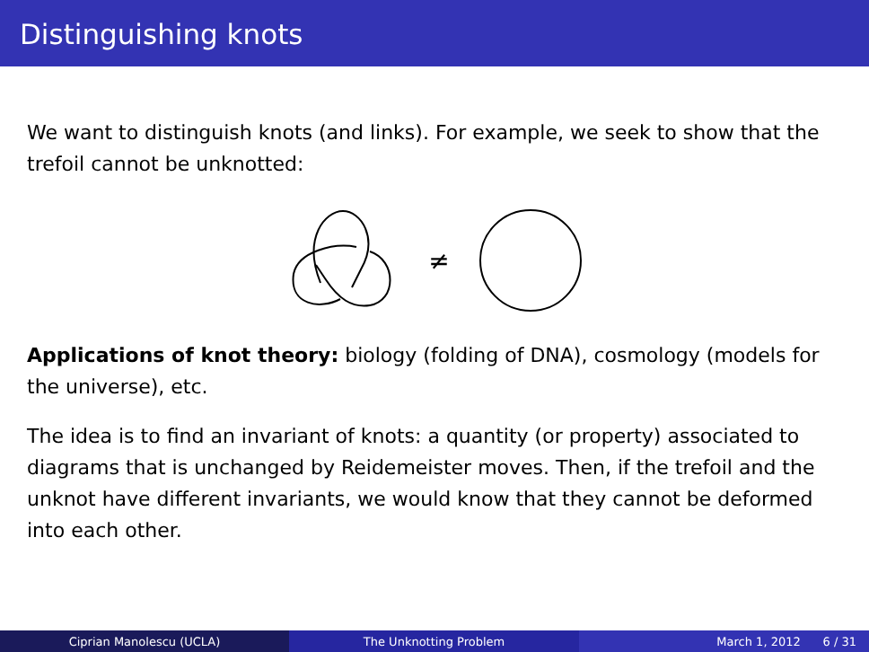Distinguishing knots
We want to distinguish knots (and links). For example, we seek to show that the trefoil cannot be unknotted:
≠
Applications of knot theory: biology (folding of DNA), cosmology (models for the universe), etc.
The idea is to find an invariant of knots: a quantity (or property) associated to diagrams that is unchanged by Reidemeister moves. Then, if the trefoil and the unknot have different invariants, we would know that they cannot be deformed into each other.
Ciprian Manolescu (UCLA) The Unknotting Problem March 1, 2012 6 / 31